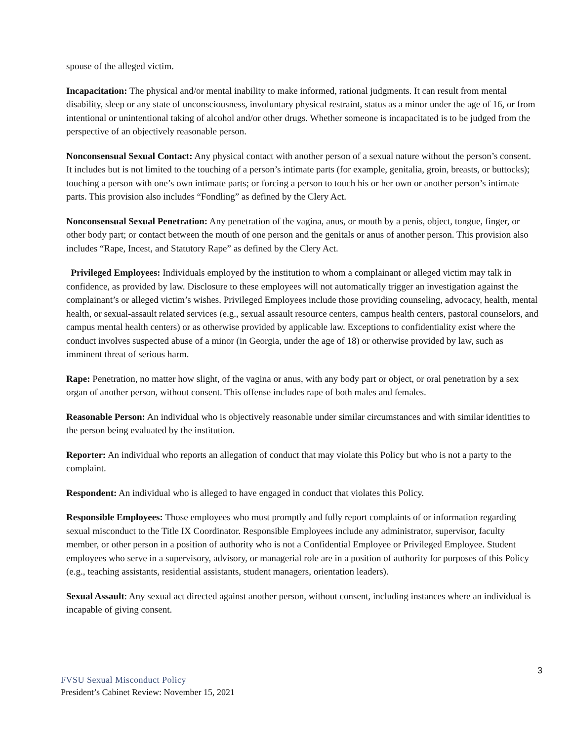spouse of the alleged victim.
Incapacitation: The physical and/or mental inability to make informed, rational judgments. It can result from mental disability, sleep or any state of unconsciousness, involuntary physical restraint, status as a minor under the age of 16, or from intentional or unintentional taking of alcohol and/or other drugs. Whether someone is incapacitated is to be judged from the perspective of an objectively reasonable person.
Nonconsensual Sexual Contact: Any physical contact with another person of a sexual nature without the person’s consent. It includes but is not limited to the touching of a person’s intimate parts (for example, genitalia, groin, breasts, or buttocks); touching a person with one’s own intimate parts; or forcing a person to touch his or her own or another person’s intimate parts. This provision also includes “Fondling” as defined by the Clery Act.
Nonconsensual Sexual Penetration: Any penetration of the vagina, anus, or mouth by a penis, object, tongue, finger, or other body part; or contact between the mouth of one person and the genitals or anus of another person. This provision also includes “Rape, Incest, and Statutory Rape” as defined by the Clery Act.
Privileged Employees: Individuals employed by the institution to whom a complainant or alleged victim may talk in confidence, as provided by law. Disclosure to these employees will not automatically trigger an investigation against the complainant’s or alleged victim’s wishes. Privileged Employees include those providing counseling, advocacy, health, mental health, or sexual-assault related services (e.g., sexual assault resource centers, campus health centers, pastoral counselors, and campus mental health centers) or as otherwise provided by applicable law. Exceptions to confidentiality exist where the conduct involves suspected abuse of a minor (in Georgia, under the age of 18) or otherwise provided by law, such as imminent threat of serious harm.
Rape: Penetration, no matter how slight, of the vagina or anus, with any body part or object, or oral penetration by a sex organ of another person, without consent. This offense includes rape of both males and females.
Reasonable Person: An individual who is objectively reasonable under similar circumstances and with similar identities to the person being evaluated by the institution.
Reporter: An individual who reports an allegation of conduct that may violate this Policy but who is not a party to the complaint.
Respondent: An individual who is alleged to have engaged in conduct that violates this Policy.
Responsible Employees: Those employees who must promptly and fully report complaints of or information regarding sexual misconduct to the Title IX Coordinator. Responsible Employees include any administrator, supervisor, faculty member, or other person in a position of authority who is not a Confidential Employee or Privileged Employee. Student employees who serve in a supervisory, advisory, or managerial role are in a position of authority for purposes of this Policy (e.g., teaching assistants, residential assistants, student managers, orientation leaders).
Sexual Assault: Any sexual act directed against another person, without consent, including instances where an individual is incapable of giving consent.
3
FVSU Sexual Misconduct Policy
President’s Cabinet Review: November 15, 2021